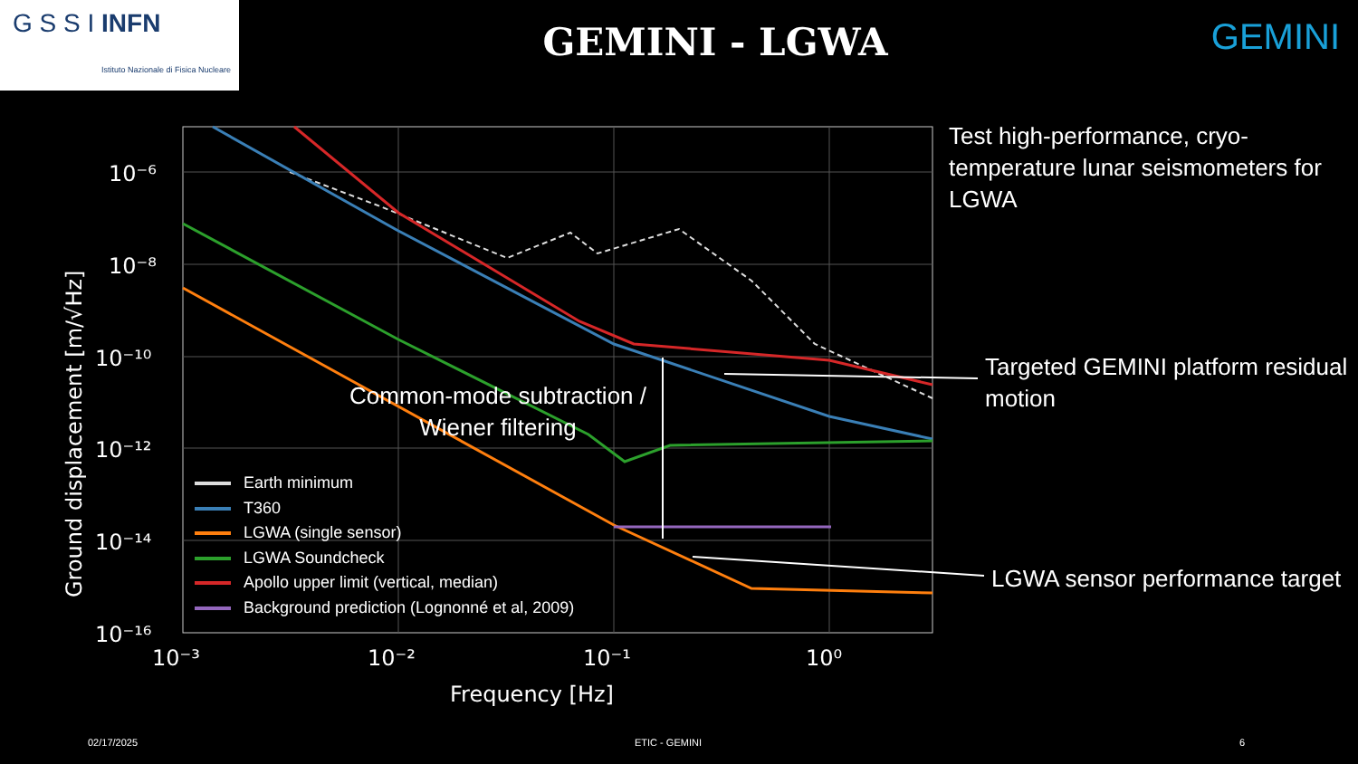G S S I INFN
Istituto Nazionale di Fisica Nucleare
GEMINI - LGWA GEMINI
10⁻⁶
10⁻⁸
10⁻¹⁰
10⁻¹²
10⁻¹⁴
10⁻¹⁶
10⁻³
10⁻²
10⁻¹
10⁰
Frequency [Hz]
Ground displacement [m/√Hz]
Earth minimum
T360
LGWA (single sensor)
LGWA Soundcheck
Apollo upper limit (vertical, median)
Background prediction (Lognonné et al, 2009)
Common-mode subtraction / Wiener filtering
Test high-performance, cryo-temperature lunar seismometers for LGWA
Targeted GEMINI platform residual motion
LGWA sensor performance target
02/17/2025 ETIC - GEMINI 6